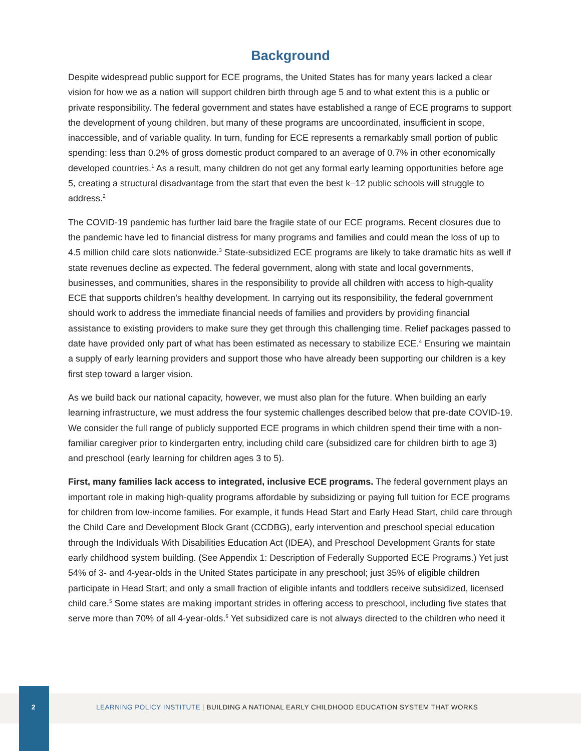Background
Despite widespread public support for ECE programs, the United States has for many years lacked a clear vision for how we as a nation will support children birth through age 5 and to what extent this is a public or private responsibility. The federal government and states have established a range of ECE programs to support the development of young children, but many of these programs are uncoordinated, insufficient in scope, inaccessible, and of variable quality. In turn, funding for ECE represents a remarkably small portion of public spending: less than 0.2% of gross domestic product compared to an average of 0.7% in other economically developed countries.<sup>1</sup> As a result, many children do not get any formal early learning opportunities before age 5, creating a structural disadvantage from the start that even the best k–12 public schools will struggle to address.<sup>2</sup>
The COVID-19 pandemic has further laid bare the fragile state of our ECE programs. Recent closures due to the pandemic have led to financial distress for many programs and families and could mean the loss of up to 4.5 million child care slots nationwide.<sup>3</sup> State-subsidized ECE programs are likely to take dramatic hits as well if state revenues decline as expected. The federal government, along with state and local governments, businesses, and communities, shares in the responsibility to provide all children with access to high-quality ECE that supports children’s healthy development. In carrying out its responsibility, the federal government should work to address the immediate financial needs of families and providers by providing financial assistance to existing providers to make sure they get through this challenging time. Relief packages passed to date have provided only part of what has been estimated as necessary to stabilize ECE.<sup>4</sup> Ensuring we maintain a supply of early learning providers and support those who have already been supporting our children is a key first step toward a larger vision.
As we build back our national capacity, however, we must also plan for the future. When building an early learning infrastructure, we must address the four systemic challenges described below that pre-date COVID-19. We consider the full range of publicly supported ECE programs in which children spend their time with a non-familiar caregiver prior to kindergarten entry, including child care (subsidized care for children birth to age 3) and preschool (early learning for children ages 3 to 5).
First, many families lack access to integrated, inclusive ECE programs. The federal government plays an important role in making high-quality programs affordable by subsidizing or paying full tuition for ECE programs for children from low-income families. For example, it funds Head Start and Early Head Start, child care through the Child Care and Development Block Grant (CCDBG), early intervention and preschool special education through the Individuals With Disabilities Education Act (IDEA), and Preschool Development Grants for state early childhood system building. (See Appendix 1: Description of Federally Supported ECE Programs.) Yet just 54% of 3- and 4-year-olds in the United States participate in any preschool; just 35% of eligible children participate in Head Start; and only a small fraction of eligible infants and toddlers receive subsidized, licensed child care.<sup>5</sup> Some states are making important strides in offering access to preschool, including five states that serve more than 70% of all 4-year-olds.<sup>6</sup> Yet subsidized care is not always directed to the children who need it
2 LEARNING POLICY INSTITUTE | BUILDING A NATIONAL EARLY CHILDHOOD EDUCATION SYSTEM THAT WORKS